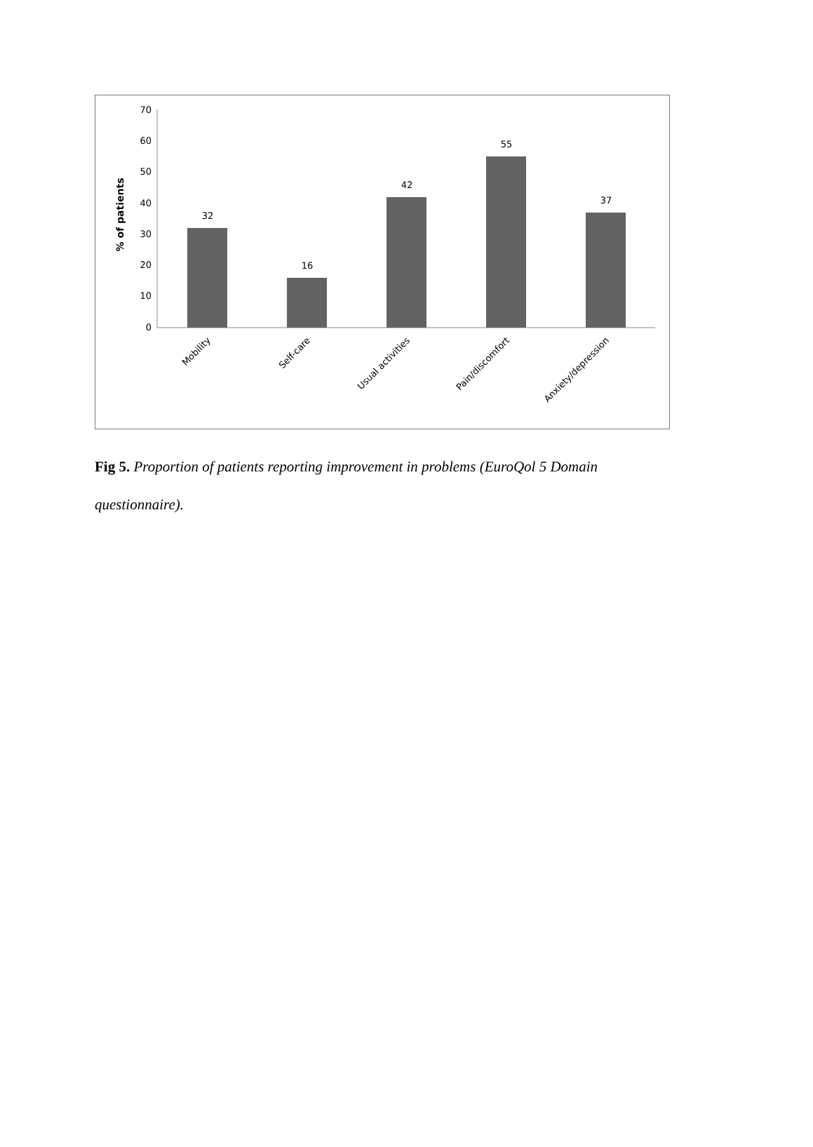70
60
50
40
30
20
10
0
% of patients
32
16
42
55
37
Mobility
Self-care
Usual activities
Pain/discomfort
Anxiety/depression
Fig 5. Proportion of patients reporting improvement in problems (EuroQol 5 Domain questionnaire).